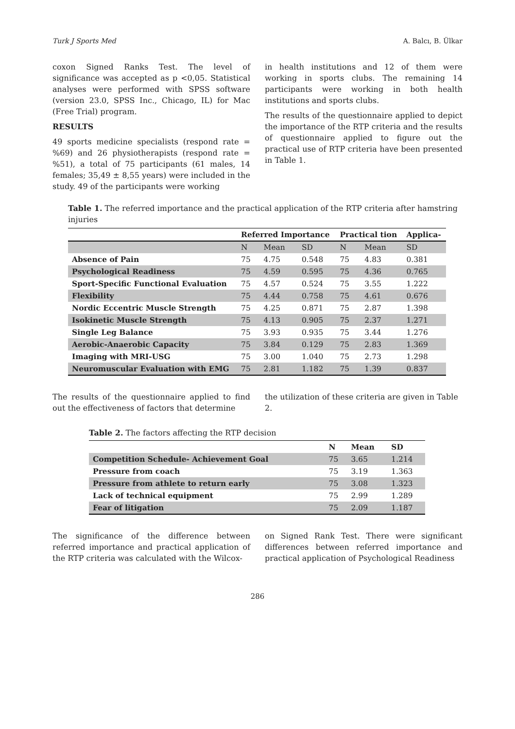Turk J Sports Med A. Balcı, B. Ülkar
coxon Signed Ranks Test. The level of significance was accepted as p <0,05. Statistical analyses were performed with SPSS software (version 23.0, SPSS Inc., Chicago, IL) for Mac (Free Trial) program.
RESULTS
49 sports medicine specialists (respond rate = %69) and 26 physiotherapists (respond rate = %51), a total of 75 participants (61 males, 14 females; 35,49 ± 8,55 years) were included in the study. 49 of the participants were working
in health institutions and 12 of them were working in sports clubs. The remaining 14 participants were working in both health institutions and sports clubs.
The results of the questionnaire applied to depict the importance of the RTP criteria and the results of questionnaire applied to figure out the practical use of RTP criteria have been presented in Table 1.
Table 1. The referred importance and the practical application of the RTP criteria after hamstring injuries
| | Referred Importance | | | Practical tion | | Applica- |
| --- | --- | --- | --- | --- | --- | --- |
| | N | Mean | SD | N | Mean | SD |
| Absence of Pain | 75 | 4.75 | 0.548 | 75 | 4.83 | 0.381 |
| Psychological Readiness | 75 | 4.59 | 0.595 | 75 | 4.36 | 0.765 |
| Sport-Specific Functional Evaluation | 75 | 4.57 | 0.524 | 75 | 3.55 | 1.222 |
| Flexibility | 75 | 4.44 | 0.758 | 75 | 4.61 | 0.676 |
| Nordic Eccentric Muscle Strength | 75 | 4.25 | 0.871 | 75 | 2.87 | 1.398 |
| Isokinetic Muscle Strength | 75 | 4.13 | 0.905 | 75 | 2.37 | 1.271 |
| Single Leg Balance | 75 | 3.93 | 0.935 | 75 | 3.44 | 1.276 |
| Aerobic-Anaerobic Capacity | 75 | 3.84 | 0.129 | 75 | 2.83 | 1.369 |
| Imaging with MRI-USG | 75 | 3.00 | 1.040 | 75 | 2.73 | 1.298 |
| Neuromuscular Evaluation with EMG | 75 | 2.81 | 1.182 | 75 | 1.39 | 0.837 |
The results of the questionnaire applied to find out the effectiveness of factors that determine
the utilization of these criteria are given in Table 2.
Table 2. The factors affecting the RTP decision
| | N | Mean | SD |
| --- | --- | --- | --- |
| Competition Schedule- Achievement Goal | 75 | 3.65 | 1.214 |
| Pressure from coach | 75 | 3.19 | 1.363 |
| Pressure from athlete to return early | 75 | 3.08 | 1.323 |
| Lack of technical equipment | 75 | 2.99 | 1.289 |
| Fear of litigation | 75 | 2.09 | 1.187 |
The significance of the difference between referred importance and practical application of the RTP criteria was calculated with the Wilcox-
on Signed Rank Test. There were significant differences between referred importance and practical application of Psychological Readiness
286